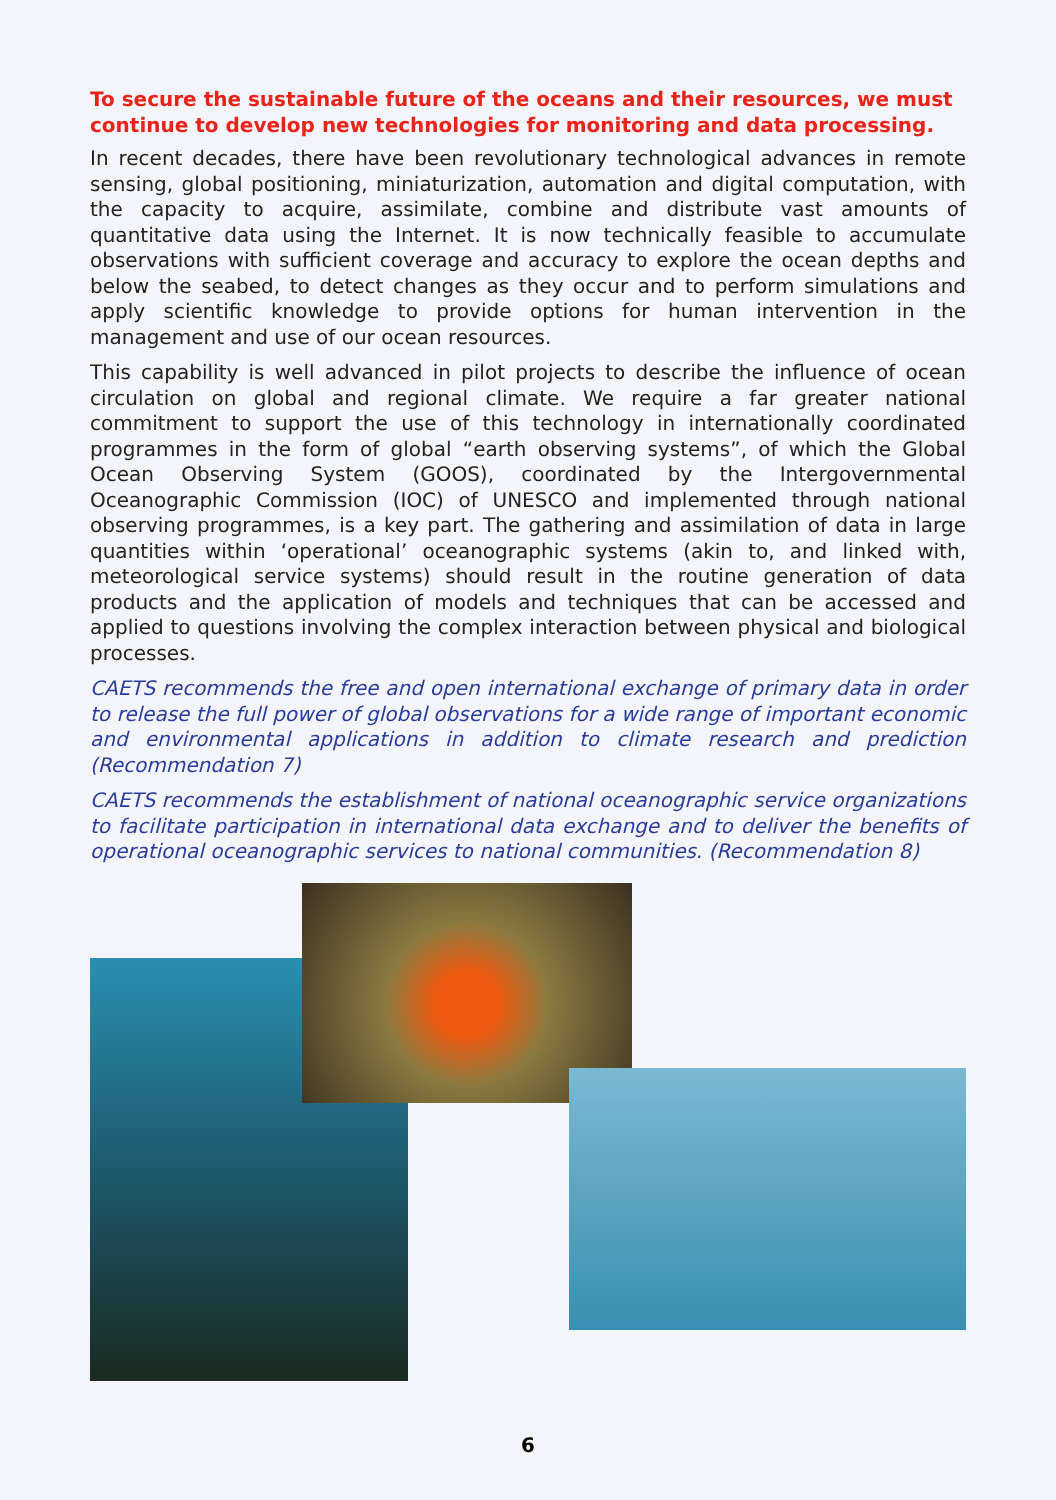To secure the sustainable future of the oceans and their resources, we must continue to develop new technologies for monitoring and data processing.
In recent decades, there have been revolutionary technological advances in remote sensing, global positioning, miniaturization, automation and digital computation, with the capacity to acquire, assimilate, combine and distribute vast amounts of quantitative data using the Internet. It is now technically feasible to accumulate observations with sufficient coverage and accuracy to explore the ocean depths and below the seabed, to detect changes as they occur and to perform simulations and apply scientific knowledge to provide options for human intervention in the management and use of our ocean resources.
This capability is well advanced in pilot projects to describe the influence of ocean circulation on global and regional climate. We require a far greater national commitment to support the use of this technology in internationally coordinated programmes in the form of global “earth observing systems”, of which the Global Ocean Observing System (GOOS), coordinated by the Intergovernmental Oceanographic Commission (IOC) of UNESCO and implemented through national observing programmes, is a key part. The gathering and assimilation of data in large quantities within ‘operational’ oceanographic systems (akin to, and linked with, meteorological service systems) should result in the routine generation of data products and the application of models and techniques that can be accessed and applied to questions involving the complex interaction between physical and biological processes.
CAETS recommends the free and open international exchange of primary data in order to release the full power of global observations for a wide range of important economic and environmental applications in addition to climate research and prediction (Recommendation 7)
CAETS recommends the establishment of national oceanographic service organizations to facilitate participation in international data exchange and to deliver the benefits of operational oceanographic services to national communities. (Recommendation 8)
6